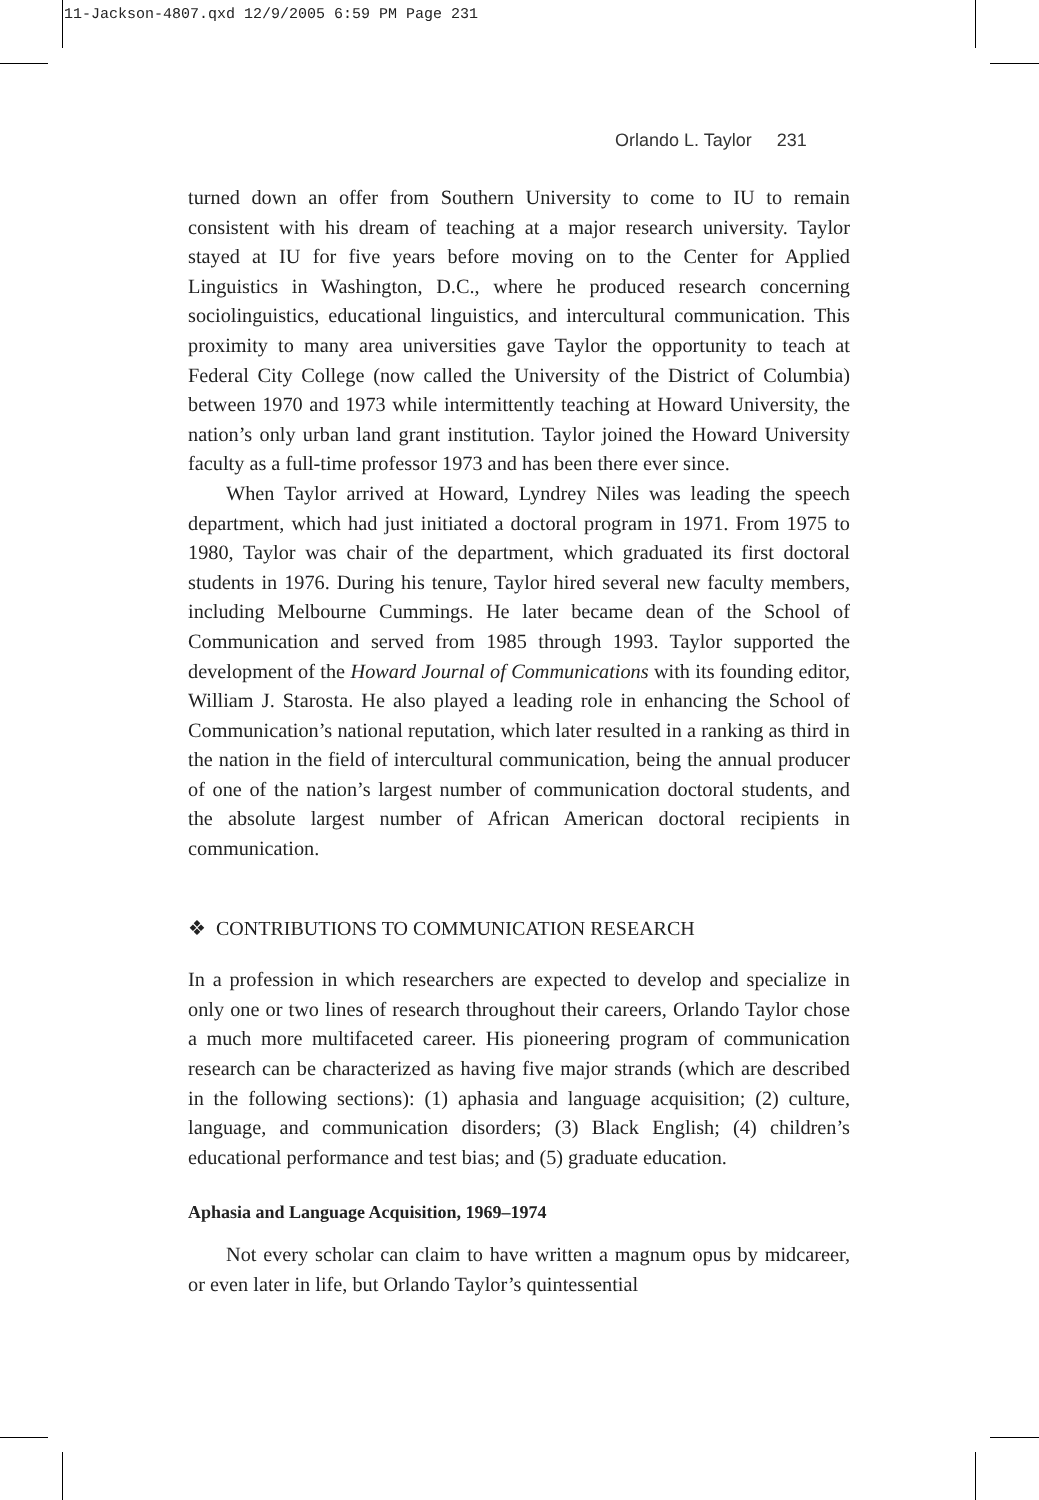11-Jackson-4807.qxd 12/9/2005 6:59 PM Page 231
Orlando L. Taylor 231
turned down an offer from Southern University to come to IU to remain consistent with his dream of teaching at a major research university. Taylor stayed at IU for five years before moving on to the Center for Applied Linguistics in Washington, D.C., where he produced research concerning sociolinguistics, educational linguistics, and intercultural communication. This proximity to many area universities gave Taylor the opportunity to teach at Federal City College (now called the University of the District of Columbia) between 1970 and 1973 while intermittently teaching at Howard University, the nation’s only urban land grant institution. Taylor joined the Howard University faculty as a full-time professor 1973 and has been there ever since.
When Taylor arrived at Howard, Lyndrey Niles was leading the speech department, which had just initiated a doctoral program in 1971. From 1975 to 1980, Taylor was chair of the department, which graduated its first doctoral students in 1976. During his tenure, Taylor hired several new faculty members, including Melbourne Cummings. He later became dean of the School of Communication and served from 1985 through 1993. Taylor supported the development of the Howard Journal of Communications with its founding editor, William J. Starosta. He also played a leading role in enhancing the School of Communication’s national reputation, which later resulted in a ranking as third in the nation in the field of intercultural communication, being the annual producer of one of the nation’s largest number of communication doctoral students, and the absolute largest number of African American doctoral recipients in communication.
❖ CONTRIBUTIONS TO COMMUNICATION RESEARCH
In a profession in which researchers are expected to develop and specialize in only one or two lines of research throughout their careers, Orlando Taylor chose a much more multifaceted career. His pioneering program of communication research can be characterized as having five major strands (which are described in the following sections): (1) aphasia and language acquisition; (2) culture, language, and communication disorders; (3) Black English; (4) children’s educational performance and test bias; and (5) graduate education.
Aphasia and Language Acquisition, 1969–1974
Not every scholar can claim to have written a magnum opus by midcareer, or even later in life, but Orlando Taylor’s quintessential